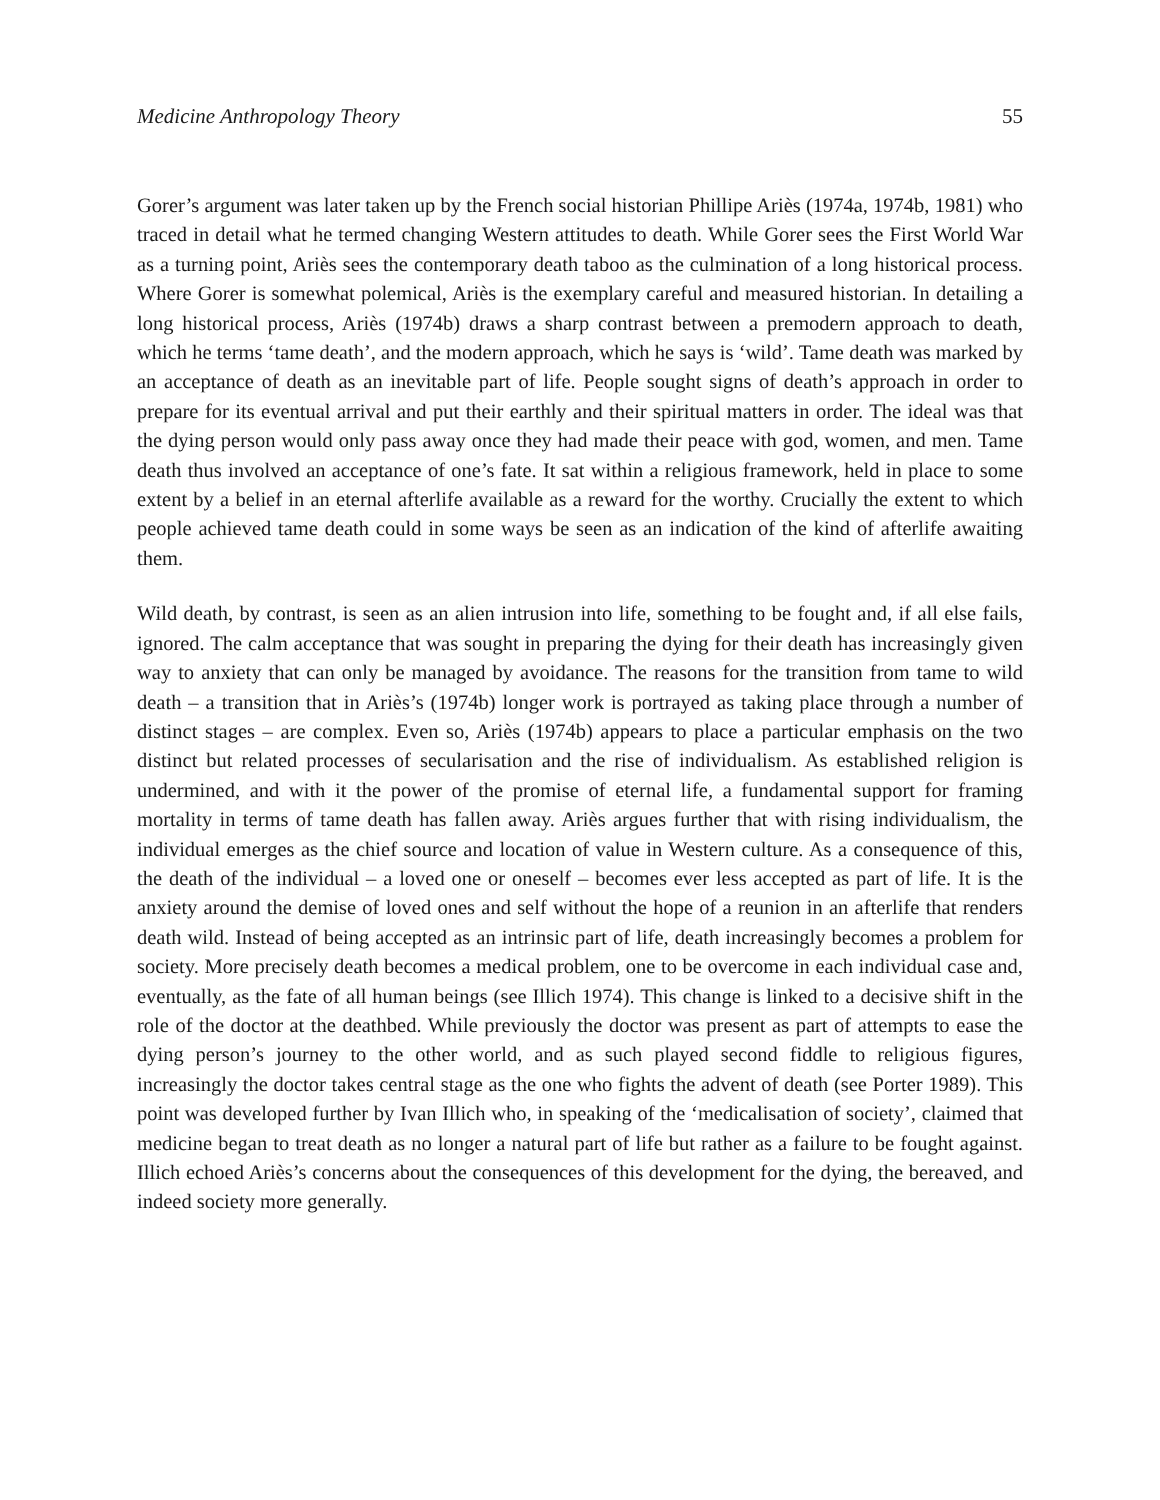Medicine Anthropology Theory 55
Gorer’s argument was later taken up by the French social historian Phillipe Ariès (1974a, 1974b, 1981) who traced in detail what he termed changing Western attitudes to death. While Gorer sees the First World War as a turning point, Ariès sees the contemporary death taboo as the culmination of a long historical process. Where Gorer is somewhat polemical, Ariès is the exemplary careful and measured historian. In detailing a long historical process, Ariès (1974b) draws a sharp contrast between a premodern approach to death, which he terms ‘tame death’, and the modern approach, which he says is ‘wild’. Tame death was marked by an acceptance of death as an inevitable part of life. People sought signs of death’s approach in order to prepare for its eventual arrival and put their earthly and their spiritual matters in order. The ideal was that the dying person would only pass away once they had made their peace with god, women, and men. Tame death thus involved an acceptance of one’s fate. It sat within a religious framework, held in place to some extent by a belief in an eternal afterlife available as a reward for the worthy. Crucially the extent to which people achieved tame death could in some ways be seen as an indication of the kind of afterlife awaiting them.
Wild death, by contrast, is seen as an alien intrusion into life, something to be fought and, if all else fails, ignored. The calm acceptance that was sought in preparing the dying for their death has increasingly given way to anxiety that can only be managed by avoidance. The reasons for the transition from tame to wild death – a transition that in Ariès’s (1974b) longer work is portrayed as taking place through a number of distinct stages – are complex. Even so, Ariès (1974b) appears to place a particular emphasis on the two distinct but related processes of secularisation and the rise of individualism. As established religion is undermined, and with it the power of the promise of eternal life, a fundamental support for framing mortality in terms of tame death has fallen away. Ariès argues further that with rising individualism, the individual emerges as the chief source and location of value in Western culture. As a consequence of this, the death of the individual – a loved one or oneself – becomes ever less accepted as part of life. It is the anxiety around the demise of loved ones and self without the hope of a reunion in an afterlife that renders death wild. Instead of being accepted as an intrinsic part of life, death increasingly becomes a problem for society. More precisely death becomes a medical problem, one to be overcome in each individual case and, eventually, as the fate of all human beings (see Illich 1974). This change is linked to a decisive shift in the role of the doctor at the deathbed. While previously the doctor was present as part of attempts to ease the dying person’s journey to the other world, and as such played second fiddle to religious figures, increasingly the doctor takes central stage as the one who fights the advent of death (see Porter 1989). This point was developed further by Ivan Illich who, in speaking of the ‘medicalisation of society’, claimed that medicine began to treat death as no longer a natural part of life but rather as a failure to be fought against. Illich echoed Ariès’s concerns about the consequences of this development for the dying, the bereaved, and indeed society more generally.